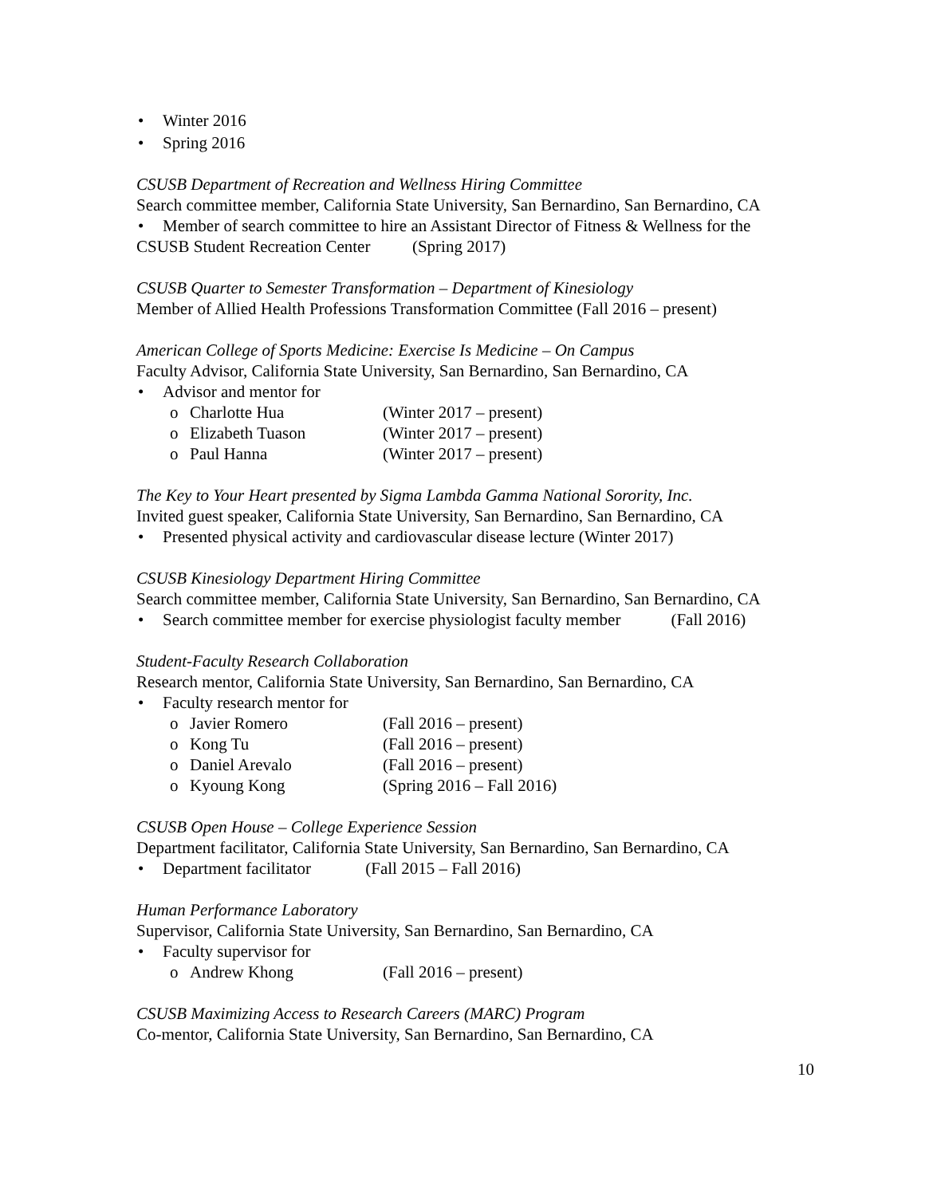• Winter 2016
• Spring 2016
CSUSB Department of Recreation and Wellness Hiring Committee
Search committee member, California State University, San Bernardino, San Bernardino, CA
• Member of search committee to hire an Assistant Director of Fitness & Wellness for the
CSUSB Student Recreation Center (Spring 2017)
CSUSB Quarter to Semester Transformation – Department of Kinesiology
Member of Allied Health Professions Transformation Committee (Fall 2016 – present)
American College of Sports Medicine: Exercise Is Medicine – On Campus
Faculty Advisor, California State University, San Bernardino, San Bernardino, CA
• Advisor and mentor for
o Charlotte Hua (Winter 2017 – present)
o Elizabeth Tuason (Winter 2017 – present)
o Paul Hanna (Winter 2017 – present)
The Key to Your Heart presented by Sigma Lambda Gamma National Sorority, Inc.
Invited guest speaker, California State University, San Bernardino, San Bernardino, CA
• Presented physical activity and cardiovascular disease lecture (Winter 2017)
CSUSB Kinesiology Department Hiring Committee
Search committee member, California State University, San Bernardino, San Bernardino, CA
• Search committee member for exercise physiologist faculty member (Fall 2016)
Student-Faculty Research Collaboration
Research mentor, California State University, San Bernardino, San Bernardino, CA
• Faculty research mentor for
o Javier Romero (Fall 2016 – present)
o Kong Tu (Fall 2016 – present)
o Daniel Arevalo (Fall 2016 – present)
o Kyoung Kong (Spring 2016 – Fall 2016)
CSUSB Open House – College Experience Session
Department facilitator, California State University, San Bernardino, San Bernardino, CA
• Department facilitator (Fall 2015 – Fall 2016)
Human Performance Laboratory
Supervisor, California State University, San Bernardino, San Bernardino, CA
• Faculty supervisor for
o Andrew Khong (Fall 2016 – present)
CSUSB Maximizing Access to Research Careers (MARC) Program
Co-mentor, California State University, San Bernardino, San Bernardino, CA
10